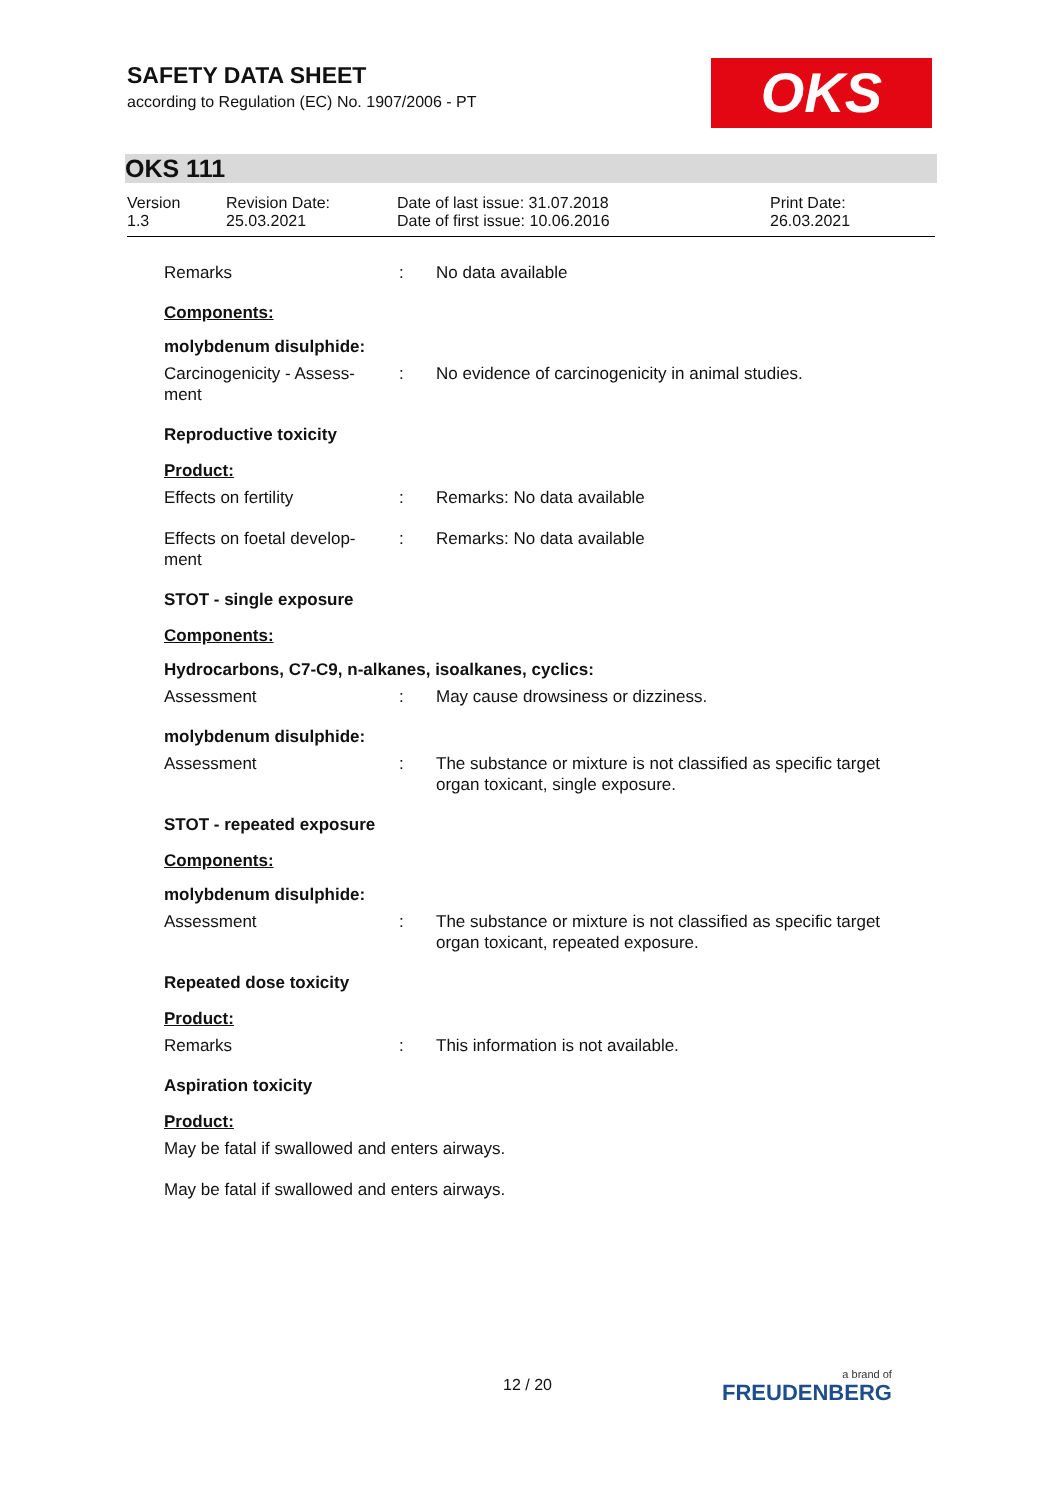SAFETY DATA SHEET
according to Regulation (EC) No. 1907/2006 - PT
OKS
OKS 111
| Version 1.3 | Revision Date: 25.03.2021 | Date of last issue: 31.07.2018 Date of first issue: 10.06.2016 | Print Date: 26.03.2021 |
Remarks : No data available
Components:
molybdenum disulphide:
Carcinogenicity - Assess-
ment
: No evidence of carcinogenicity in animal studies.
Reproductive toxicity
Product:
Effects on fertility : Remarks: No data available
Effects on foetal develop-
ment
: Remarks: No data available
STOT - single exposure
Components:
Hydrocarbons, C7-C9, n-alkanes, isoalkanes, cyclics:
Assessment : May cause drowsiness or dizziness.
molybdenum disulphide:
Assessment : The substance or mixture is not classified as specific target organ toxicant, single exposure.
STOT - repeated exposure
Components:
molybdenum disulphide:
Assessment : The substance or mixture is not classified as specific target organ toxicant, repeated exposure.
Repeated dose toxicity
Product:
Remarks : This information is not available.
Aspiration toxicity
Product:
May be fatal if swallowed and enters airways.
May be fatal if swallowed and enters airways.
12 / 20 a brand of
FREUDENBERG